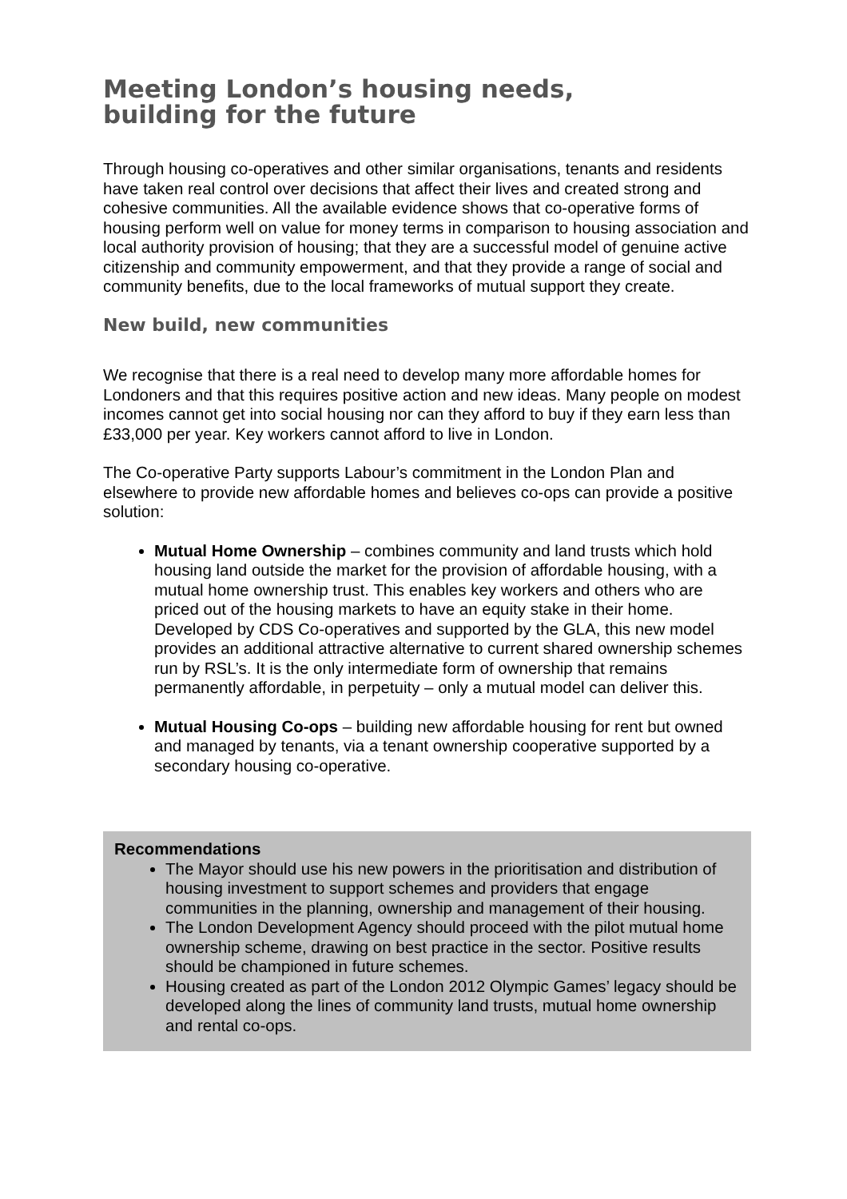Meeting London’s housing needs,
building for the future
Through housing co-operatives and other similar organisations, tenants and residents have taken real control over decisions that affect their lives and created strong and cohesive communities. All the available evidence shows that co-operative forms of housing perform well on value for money terms in comparison to housing association and local authority provision of housing; that they are a successful model of genuine active citizenship and community empowerment, and that they provide a range of social and community benefits, due to the local frameworks of mutual support they create.
New build, new communities
We recognise that there is a real need to develop many more affordable homes for Londoners and that this requires positive action and new ideas. Many people on modest incomes cannot get into social housing nor can they afford to buy if they earn less than £33,000 per year. Key workers cannot afford to live in London.
The Co-operative Party supports Labour’s commitment in the London Plan and elsewhere to provide new affordable homes and believes co-ops can provide a positive solution:
Mutual Home Ownership – combines community and land trusts which hold housing land outside the market for the provision of affordable housing, with a mutual home ownership trust. This enables key workers and others who are priced out of the housing markets to have an equity stake in their home. Developed by CDS Co-operatives and supported by the GLA, this new model provides an additional attractive alternative to current shared ownership schemes run by RSL’s. It is the only intermediate form of ownership that remains permanently affordable, in perpetuity – only a mutual model can deliver this.
Mutual Housing Co-ops – building new affordable housing for rent but owned and managed by tenants, via a tenant ownership cooperative supported by a secondary housing co-operative.
Recommendations
The Mayor should use his new powers in the prioritisation and distribution of housing investment to support schemes and providers that engage communities in the planning, ownership and management of their housing.
The London Development Agency should proceed with the pilot mutual home ownership scheme, drawing on best practice in the sector. Positive results should be championed in future schemes.
Housing created as part of the London 2012 Olympic Games’ legacy should be developed along the lines of community land trusts, mutual home ownership and rental co-ops.